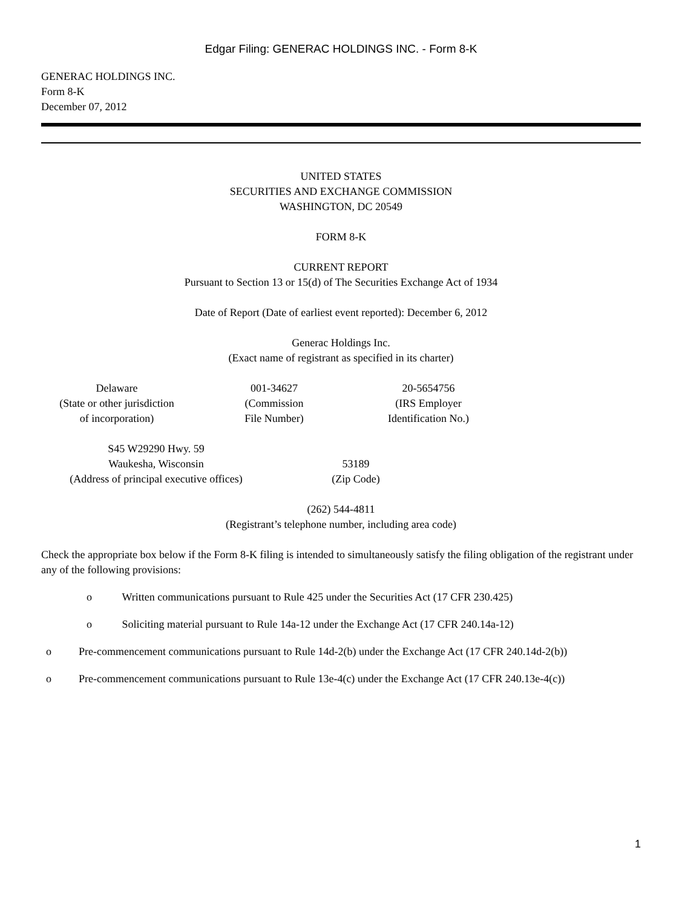Edgar Filing: GENERAC HOLDINGS INC. - Form 8-K
GENERAC HOLDINGS INC.
Form 8-K
December 07, 2012
UNITED STATES
SECURITIES AND EXCHANGE COMMISSION
WASHINGTON, DC 20549
FORM 8-K
CURRENT REPORT
Pursuant to Section 13 or 15(d) of The Securities Exchange Act of 1934
Date of Report (Date of earliest event reported): December 6, 2012
Generac Holdings Inc.
(Exact name of registrant as specified in its charter)
| Delaware (State or other jurisdiction of incorporation) | 001-34627 (Commission File Number) | 20-5654756 (IRS Employer Identification No.) |
| S45 W29290 Hwy. 59 Waukesha, Wisconsin (Address of principal executive offices) | 53189 (Zip Code) |
(262) 544-4811
(Registrant’s telephone number, including area code)
Check the appropriate box below if the Form 8-K filing is intended to simultaneously satisfy the filing obligation of the registrant under any of the following provisions:
o Written communications pursuant to Rule 425 under the Securities Act (17 CFR 230.425)
o Soliciting material pursuant to Rule 14a-12 under the Exchange Act (17 CFR 240.14a-12)
o Pre-commencement communications pursuant to Rule 14d-2(b) under the Exchange Act (17 CFR 240.14d-2(b))
o Pre-commencement communications pursuant to Rule 13e-4(c) under the Exchange Act (17 CFR 240.13e-4(c))
1